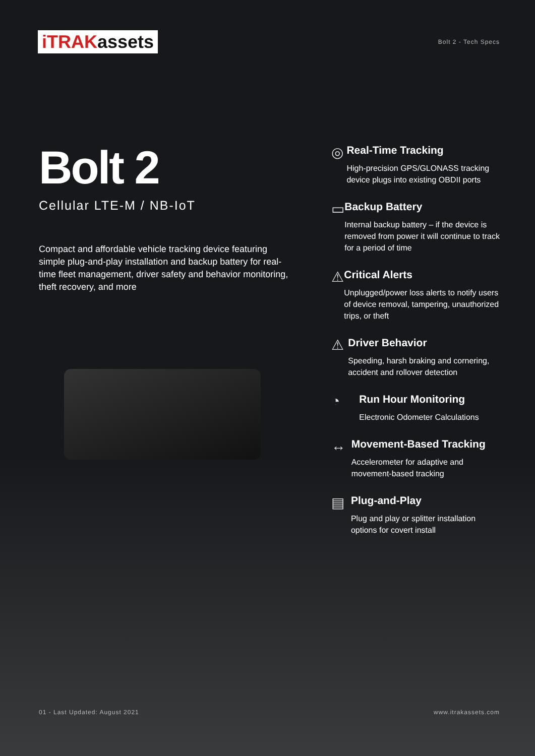iTRAKassets
Bolt 2 - Tech Specs
Bolt 2
Cellular LTE-M / NB-IoT
Compact and affordable vehicle tracking device featuring simple plug-and-play installation and backup battery for real-time fleet management, driver safety and behavior monitoring, theft recovery, and more
◎
Real-Time Tracking
High-precision GPS/GLONASS tracking device plugs into existing OBDII ports
▭
Backup Battery
Internal backup battery – if the device is removed from power it will continue to track for a period of time
⚠
Critical Alerts
Unplugged/power loss alerts to notify users of device removal, tampering, unauthorized trips, or theft
⚠
Driver Behavior
Speeding, harsh braking and cornering, accident and rollover detection
◔
Run Hour Monitoring
Electronic Odometer Calculations
↔
Movement-Based Tracking
Accelerometer for adaptive and movement-based tracking
▤
Plug-and-Play
Plug and play or splitter installation options for covert install
01 - Last Updated: August 2021 www.itrakassets.com